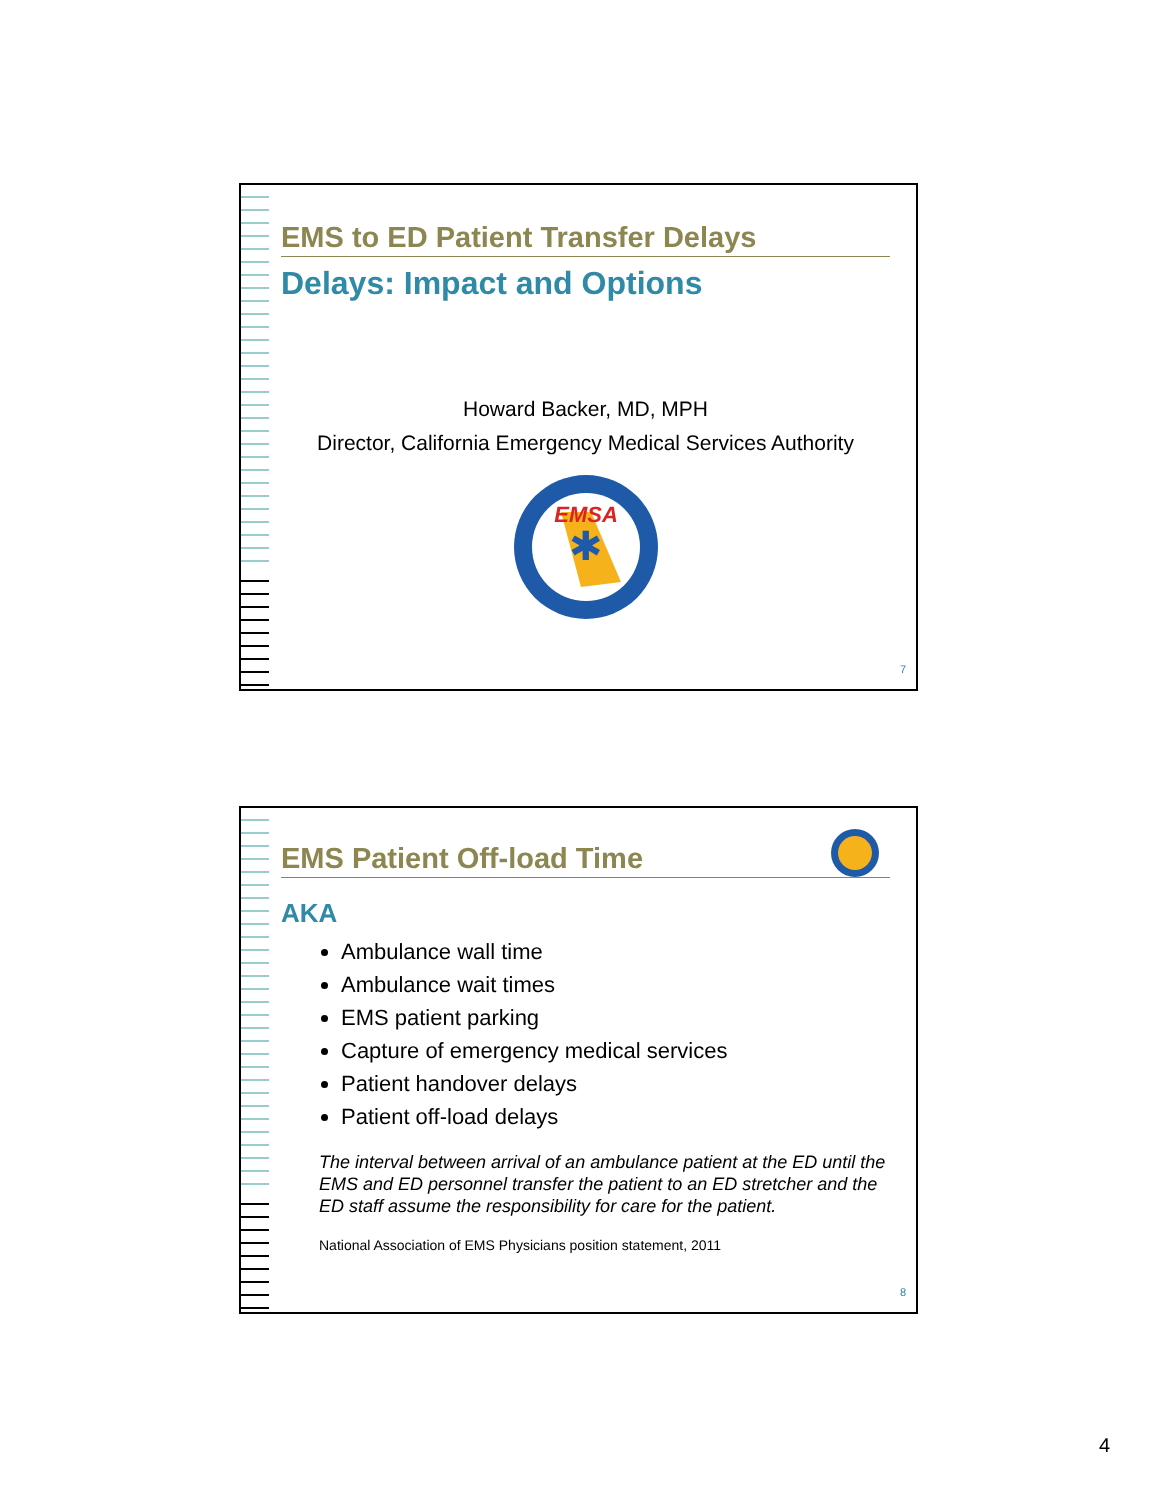EMS to ED Patient Transfer Delays
Delays: Impact and Options
Howard Backer, MD, MPH
Director, California Emergency Medical Services Authority
EMSA
✱
7
EMS Patient Off-load Time
AKA
Ambulance wall time
Ambulance wait times
EMS patient parking
Capture of emergency medical services
Patient handover delays
Patient off-load delays
The interval between arrival of an ambulance patient at the ED until the EMS and ED personnel transfer the patient to an ED stretcher and the ED staff assume the responsibility for care for the patient.
National Association of EMS Physicians position statement, 2011
8
4